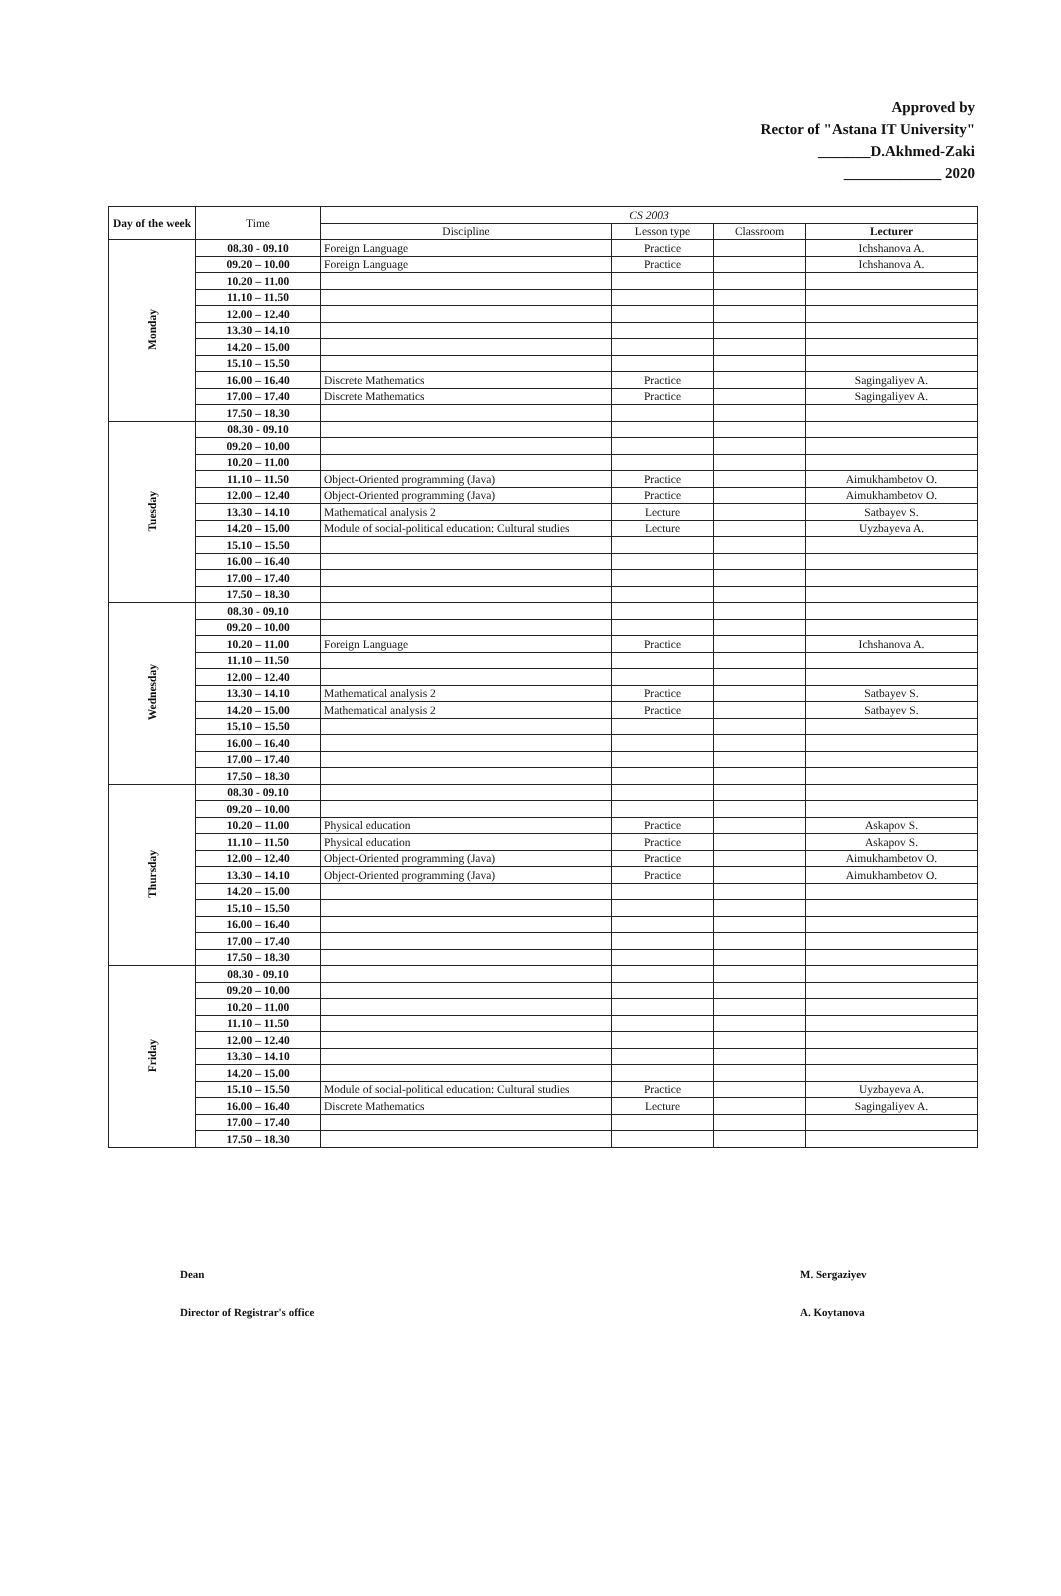Approved by
Rector of "Astana IT University"
_______D.Akhmed-Zaki
_____________ 2020
| Day of the week | Time | CS 2003 | | | |
| --- | --- | --- | --- | --- | --- |
| | | Discipline | Lesson type | Classroom | Lecturer |
| Monday | 08.30 - 09.10 | Foreign Language | Practice | | Ichshanova A. |
| | 09.20 – 10.00 | Foreign Language | Practice | | Ichshanova A. |
| | 10.20 – 11.00 | | | | |
| | 11.10 – 11.50 | | | | |
| | 12.00 – 12.40 | | | | |
| | 13.30 – 14.10 | | | | |
| | 14.20 – 15.00 | | | | |
| | 15.10 – 15.50 | | | | |
| | 16.00 – 16.40 | Discrete Mathematics | Practice | | Sagingaliyev A. |
| | 17.00 – 17.40 | Discrete Mathematics | Practice | | Sagingaliyev A. |
| | 17.50 – 18.30 | | | | |
| Tuesday | 08.30 - 09.10 | | | | |
| | 09.20 – 10.00 | | | | |
| | 10.20 – 11.00 | | | | |
| | 11.10 – 11.50 | Object-Oriented programming (Java) | Practice | | Aimukhambetov O. |
| | 12.00 – 12.40 | Object-Oriented programming (Java) | Practice | | Aimukhambetov O. |
| | 13.30 – 14.10 | Mathematical analysis 2 | Lecture | | Satbayev S. |
| | 14.20 – 15.00 | Module of social-political education: Cultural studies | Lecture | | Uyzbayeva A. |
| | 15.10 – 15.50 | | | | |
| | 16.00 – 16.40 | | | | |
| | 17.00 – 17.40 | | | | |
| | 17.50 – 18.30 | | | | |
| Wednesday | 08.30 - 09.10 | | | | |
| | 09.20 – 10.00 | | | | |
| | 10.20 – 11.00 | Foreign Language | Practice | | Ichshanova A. |
| | 11.10 – 11.50 | | | | |
| | 12.00 – 12.40 | | | | |
| | 13.30 – 14.10 | Mathematical analysis 2 | Practice | | Satbayev S. |
| | 14.20 – 15.00 | Mathematical analysis 2 | Practice | | Satbayev S. |
| | 15.10 – 15.50 | | | | |
| | 16.00 – 16.40 | | | | |
| | 17.00 – 17.40 | | | | |
| | 17.50 – 18.30 | | | | |
| Thursday | 08.30 - 09.10 | | | | |
| | 09.20 – 10.00 | | | | |
| | 10.20 – 11.00 | Physical education | Practice | | Askapov S. |
| | 11.10 – 11.50 | Physical education | Practice | | Askapov S. |
| | 12.00 – 12.40 | Object-Oriented programming (Java) | Practice | | Aimukhambetov O. |
| | 13.30 – 14.10 | Object-Oriented programming (Java) | Practice | | Aimukhambetov O. |
| | 14.20 – 15.00 | | | | |
| | 15.10 – 15.50 | | | | |
| | 16.00 – 16.40 | | | | |
| | 17.00 – 17.40 | | | | |
| | 17.50 – 18.30 | | | | |
| Friday | 08.30 - 09.10 | | | | |
| | 09.20 – 10.00 | | | | |
| | 10.20 – 11.00 | | | | |
| | 11.10 – 11.50 | | | | |
| | 12.00 – 12.40 | | | | |
| | 13.30 – 14.10 | | | | |
| | 14.20 – 15.00 | | | | |
| | 15.10 – 15.50 | Module of social-political education: Cultural studies | Practice | | Uyzbayeva A. |
| | 16.00 – 16.40 | Discrete Mathematics | Lecture | | Sagingaliyev A. |
| | 17.00 – 17.40 | | | | |
| | 17.50 – 18.30 | | | | |
Dean
M. Sergaziyev
Director of Registrar's office
A. Koytanova